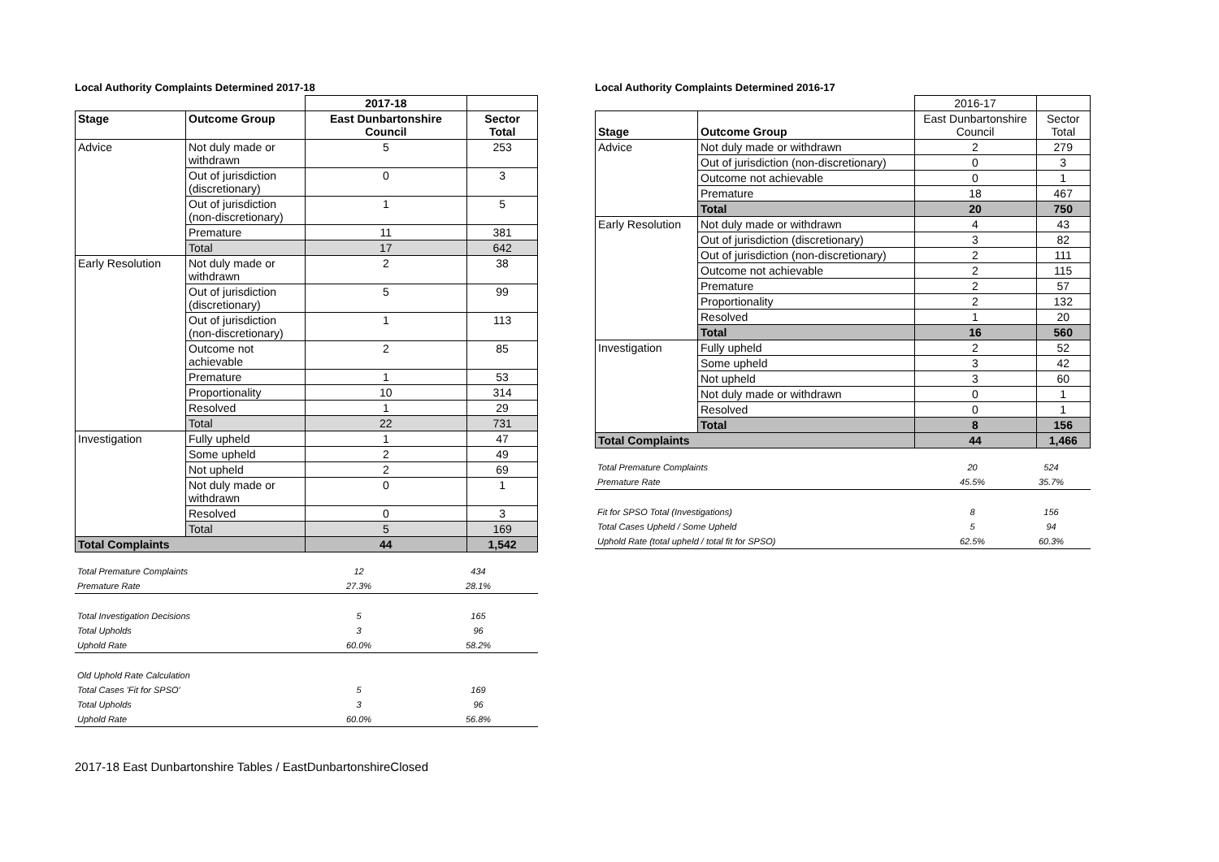Local Authority Complaints Determined 2017-18
| | | 2017-18 | |
| Stage | Outcome Group | East Dunbartonshire Council | Sector Total |
| Advice | Not duly made or withdrawn | 5 | 253 |
| | Out of jurisdiction (discretionary) | 0 | 3 |
| | Out of jurisdiction (non-discretionary) | 1 | 5 |
| | Premature | 11 | 381 |
| | Total | 17 | 642 |
| Early Resolution | Not duly made or withdrawn | 2 | 38 |
| | Out of jurisdiction (discretionary) | 5 | 99 |
| | Out of jurisdiction (non-discretionary) | 1 | 113 |
| | Outcome not achievable | 2 | 85 |
| | Premature | 1 | 53 |
| | Proportionality | 10 | 314 |
| | Resolved | 1 | 29 |
| | Total | 22 | 731 |
| Investigation | Fully upheld | 1 | 47 |
| | Some upheld | 2 | 49 |
| | Not upheld | 2 | 69 |
| | Not duly made or withdrawn | 0 | 1 |
| | Resolved | 0 | 3 |
| | Total | 5 | 169 |
| Total Complaints | | 44 | 1,542 |
| Total Premature Complaints | 12 | 434 |
| Premature Rate | 27.3% | 28.1% |
| Total Investigation Decisions | 5 | 165 |
| Total Upholds | 3 | 96 |
| Uphold Rate | 60.0% | 58.2% |
| Old Uphold Rate Calculation | | |
| Total Cases 'Fit for SPSO' | 5 | 169 |
| Total Upholds | 3 | 96 |
| Uphold Rate | 60.0% | 56.8% |
Local Authority Complaints Determined 2016-17
| | | 2016-17 | |
| Stage | Outcome Group | East Dunbartonshire Council | Sector Total |
| Advice | Not duly made or withdrawn | 2 | 279 |
| | Out of jurisdiction (non-discretionary) | 0 | 3 |
| | Outcome not achievable | 0 | 1 |
| | Premature | 18 | 467 |
| | Total | 20 | 750 |
| Early Resolution | Not duly made or withdrawn | 4 | 43 |
| | Out of jurisdiction (discretionary) | 3 | 82 |
| | Out of jurisdiction (non-discretionary) | 2 | 111 |
| | Outcome not achievable | 2 | 115 |
| | Premature | 2 | 57 |
| | Proportionality | 2 | 132 |
| | Resolved | 1 | 20 |
| | Total | 16 | 560 |
| Investigation | Fully upheld | 2 | 52 |
| | Some upheld | 3 | 42 |
| | Not upheld | 3 | 60 |
| | Not duly made or withdrawn | 0 | 1 |
| | Resolved | 0 | 1 |
| | Total | 8 | 156 |
| Total Complaints | | 44 | 1,466 |
| Total Premature Complaints | 20 | 524 |
| Premature Rate | 45.5% | 35.7% |
| Fit for SPSO Total (Investigations) | 8 | 156 |
| Total Cases Upheld / Some Upheld | 5 | 94 |
| Uphold Rate (total upheld / total fit for SPSO) | 62.5% | 60.3% |
2017-18 East Dunbartonshire Tables / EastDunbartonshireClosed